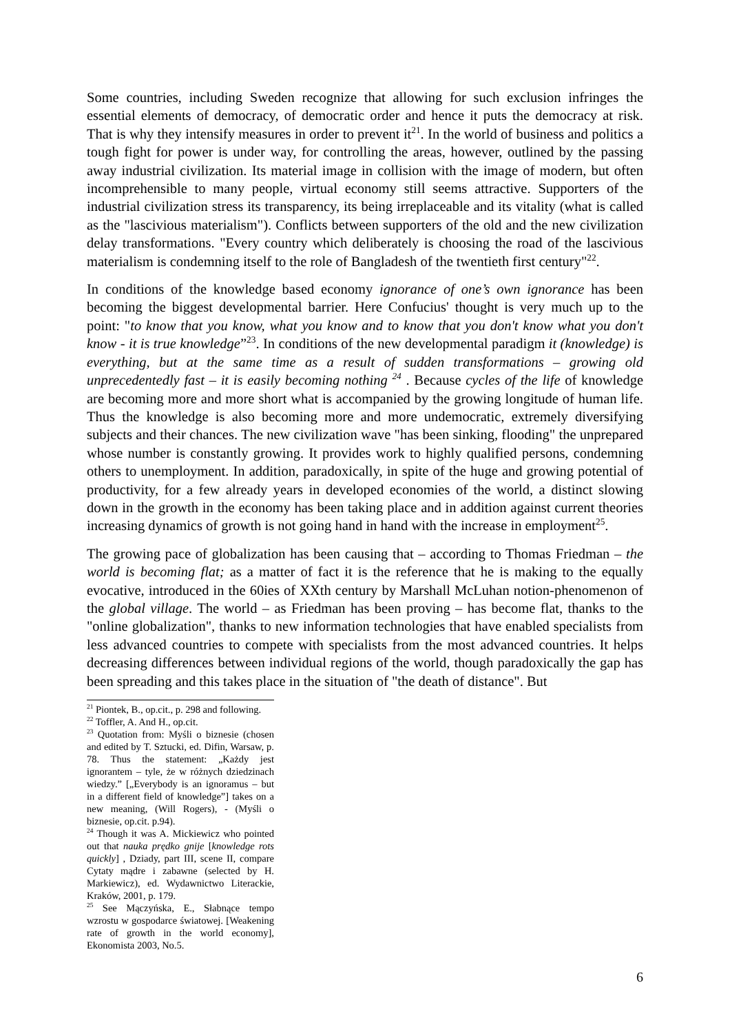Some countries, including Sweden recognize that allowing for such exclusion infringes the essential elements of democracy, of democratic order and hence it puts the democracy at risk. That is why they intensify measures in order to prevent it<sup>21</sup>. In the world of business and politics a tough fight for power is under way, for controlling the areas, however, outlined by the passing away industrial civilization. Its material image in collision with the image of modern, but often incomprehensible to many people, virtual economy still seems attractive. Supporters of the industrial civilization stress its transparency, its being irreplaceable and its vitality (what is called as the "lascivious materialism"). Conflicts between supporters of the old and the new civilization delay transformations. "Every country which deliberately is choosing the road of the lascivious materialism is condemning itself to the role of Bangladesh of the twentieth first century"<sup>22</sup>.
In conditions of the knowledge based economy ignorance of one’s own ignorance has been becoming the biggest developmental barrier. Here Confucius' thought is very much up to the point: "to know that you know, what you know and to know that you don't know what you don't know - it is true knowledge”<sup>23</sup>. In conditions of the new developmental paradigm it (knowledge) is everything, but at the same time as a result of sudden transformations – growing old unprecedentedly fast – it is easily becoming nothing <sup>24</sup> . Because cycles of the life of knowledge are becoming more and more short what is accompanied by the growing longitude of human life. Thus the knowledge is also becoming more and more undemocratic, extremely diversifying subjects and their chances. The new civilization wave "has been sinking, flooding" the unprepared whose number is constantly growing. It provides work to highly qualified persons, condemning others to unemployment. In addition, paradoxically, in spite of the huge and growing potential of productivity, for a few already years in developed economies of the world, a distinct slowing down in the growth in the economy has been taking place and in addition against current theories increasing dynamics of growth is not going hand in hand with the increase in employment<sup>25</sup>.
The growing pace of globalization has been causing that – according to Thomas Friedman – the world is becoming flat; as a matter of fact it is the reference that he is making to the equally evocative, introduced in the 60ies of XXth century by Marshall McLuhan notion-phenomenon of the global village. The world – as Friedman has been proving – has become flat, thanks to the "online globalization", thanks to new information technologies that have enabled specialists from less advanced countries to compete with specialists from the most advanced countries. It helps decreasing differences between individual regions of the world, though paradoxically the gap has been spreading and this takes place in the situation of "the death of distance". But
<sup>21</sup> Piontek, B., op.cit., p. 298 and following.
<sup>22</sup> Toffler, A. And H., op.cit.
<sup>23</sup> Quotation from: Myśli o biznesie (chosen and edited by T. Sztucki, ed. Difin, Warsaw, p. 78. Thus the statement: „Każdy jest ignorantem – tyle, że w różnych dziedzinach wiedzy.” [„Everybody is an ignoramus – but in a different field of knowledge”] takes on a new meaning, (Will Rogers), - (Myśli o biznesie, op.cit. p.94).
<sup>24</sup> Though it was A. Mickiewicz who pointed out that nauka prędko gnije [knowledge rots quickly] , Dziady, part III, scene II, compare Cytaty mądre i zabawne (selected by H. Markiewicz), ed. Wydawnictwo Literackie, Kraków, 2001, p. 179.
<sup>25</sup> See Mączyńska, E., Słabnące tempo wzrostu w gospodarce światowej. [Weakening rate of growth in the world economy], Ekonomista 2003, No.5.
6